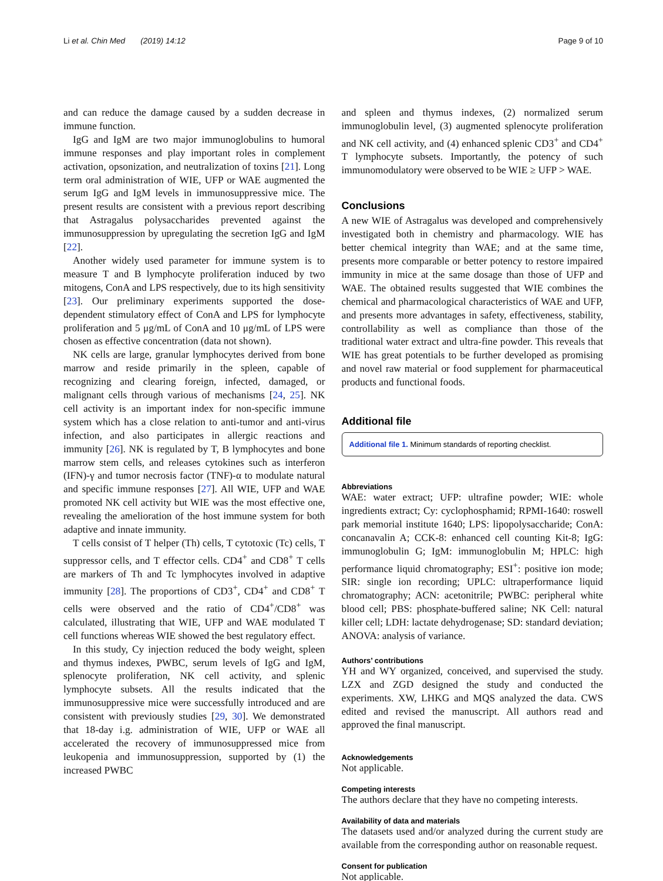Li et al. Chin Med (2019) 14:12 Page 9 of 10
and can reduce the damage caused by a sudden decrease in immune function.
IgG and IgM are two major immunoglobulins to humoral immune responses and play important roles in complement activation, opsonization, and neutralization of toxins [21]. Long term oral administration of WIE, UFP or WAE augmented the serum IgG and IgM levels in immunosuppressive mice. The present results are consistent with a previous report describing that Astragalus polysaccharides prevented against the immunosuppression by upregulating the secretion IgG and IgM [22].
Another widely used parameter for immune system is to measure T and B lymphocyte proliferation induced by two mitogens, ConA and LPS respectively, due to its high sensitivity [23]. Our preliminary experiments supported the dose-dependent stimulatory effect of ConA and LPS for lymphocyte proliferation and 5 μg/mL of ConA and 10 μg/mL of LPS were chosen as effective concentration (data not shown).
NK cells are large, granular lymphocytes derived from bone marrow and reside primarily in the spleen, capable of recognizing and clearing foreign, infected, damaged, or malignant cells through various of mechanisms [24, 25]. NK cell activity is an important index for non-specific immune system which has a close relation to anti-tumor and anti-virus infection, and also participates in allergic reactions and immunity [26]. NK is regulated by T, B lymphocytes and bone marrow stem cells, and releases cytokines such as interferon (IFN)-γ and tumor necrosis factor (TNF)-α to modulate natural and specific immune responses [27]. All WIE, UFP and WAE promoted NK cell activity but WIE was the most effective one, revealing the amelioration of the host immune system for both adaptive and innate immunity.
T cells consist of T helper (Th) cells, T cytotoxic (Tc) cells, T suppressor cells, and T effector cells. CD4<sup>+</sup> and CD8<sup>+</sup> T cells are markers of Th and Tc lymphocytes involved in adaptive immunity [28]. The proportions of CD3<sup>+</sup>, CD4<sup>+</sup> and CD8<sup>+</sup> T cells were observed and the ratio of CD4<sup>+</sup>/CD8<sup>+</sup> was calculated, illustrating that WIE, UFP and WAE modulated T cell functions whereas WIE showed the best regulatory effect.
In this study, Cy injection reduced the body weight, spleen and thymus indexes, PWBC, serum levels of IgG and IgM, splenocyte proliferation, NK cell activity, and splenic lymphocyte subsets. All the results indicated that the immunosuppressive mice were successfully introduced and are consistent with previously studies [29, 30]. We demonstrated that 18-day i.g. administration of WIE, UFP or WAE all accelerated the recovery of immunosuppressed mice from leukopenia and immunosuppression, supported by (1) the increased PWBC
and spleen and thymus indexes, (2) normalized serum immunoglobulin level, (3) augmented splenocyte proliferation and NK cell activity, and (4) enhanced splenic CD3<sup>+</sup> and CD4<sup>+</sup> T lymphocyte subsets. Importantly, the potency of such immunomodulatory were observed to be WIE ≥ UFP > WAE.
Conclusions
A new WIE of Astragalus was developed and comprehensively investigated both in chemistry and pharmacology. WIE has better chemical integrity than WAE; and at the same time, presents more comparable or better potency to restore impaired immunity in mice at the same dosage than those of UFP and WAE. The obtained results suggested that WIE combines the chemical and pharmacological characteristics of WAE and UFP, and presents more advantages in safety, effectiveness, stability, controllability as well as compliance than those of the traditional water extract and ultra-fine powder. This reveals that WIE has great potentials to be further developed as promising and novel raw material or food supplement for pharmaceutical products and functional foods.
Additional file
Additional file 1. Minimum standards of reporting checklist.
Abbreviations
WAE: water extract; UFP: ultrafine powder; WIE: whole ingredients extract; Cy: cyclophosphamid; RPMI-1640: roswell park memorial institute 1640; LPS: lipopolysaccharide; ConA: concanavalin A; CCK-8: enhanced cell counting Kit-8; IgG: immunoglobulin G; IgM: immunoglobulin M; HPLC: high performance liquid chromatography; ESI<sup>+</sup>: positive ion mode; SIR: single ion recording; UPLC: ultraperformance liquid chromatography; ACN: acetonitrile; PWBC: peripheral white blood cell; PBS: phosphate-buffered saline; NK Cell: natural killer cell; LDH: lactate dehydrogenase; SD: standard deviation; ANOVA: analysis of variance.
Authors’ contributions
YH and WY organized, conceived, and supervised the study. LZX and ZGD designed the study and conducted the experiments. XW, LHKG and MQS analyzed the data. CWS edited and revised the manuscript. All authors read and approved the final manuscript.
Acknowledgements
Not applicable.
Competing interests
The authors declare that they have no competing interests.
Availability of data and materials
The datasets used and/or analyzed during the current study are available from the corresponding author on reasonable request.
Consent for publication
Not applicable.